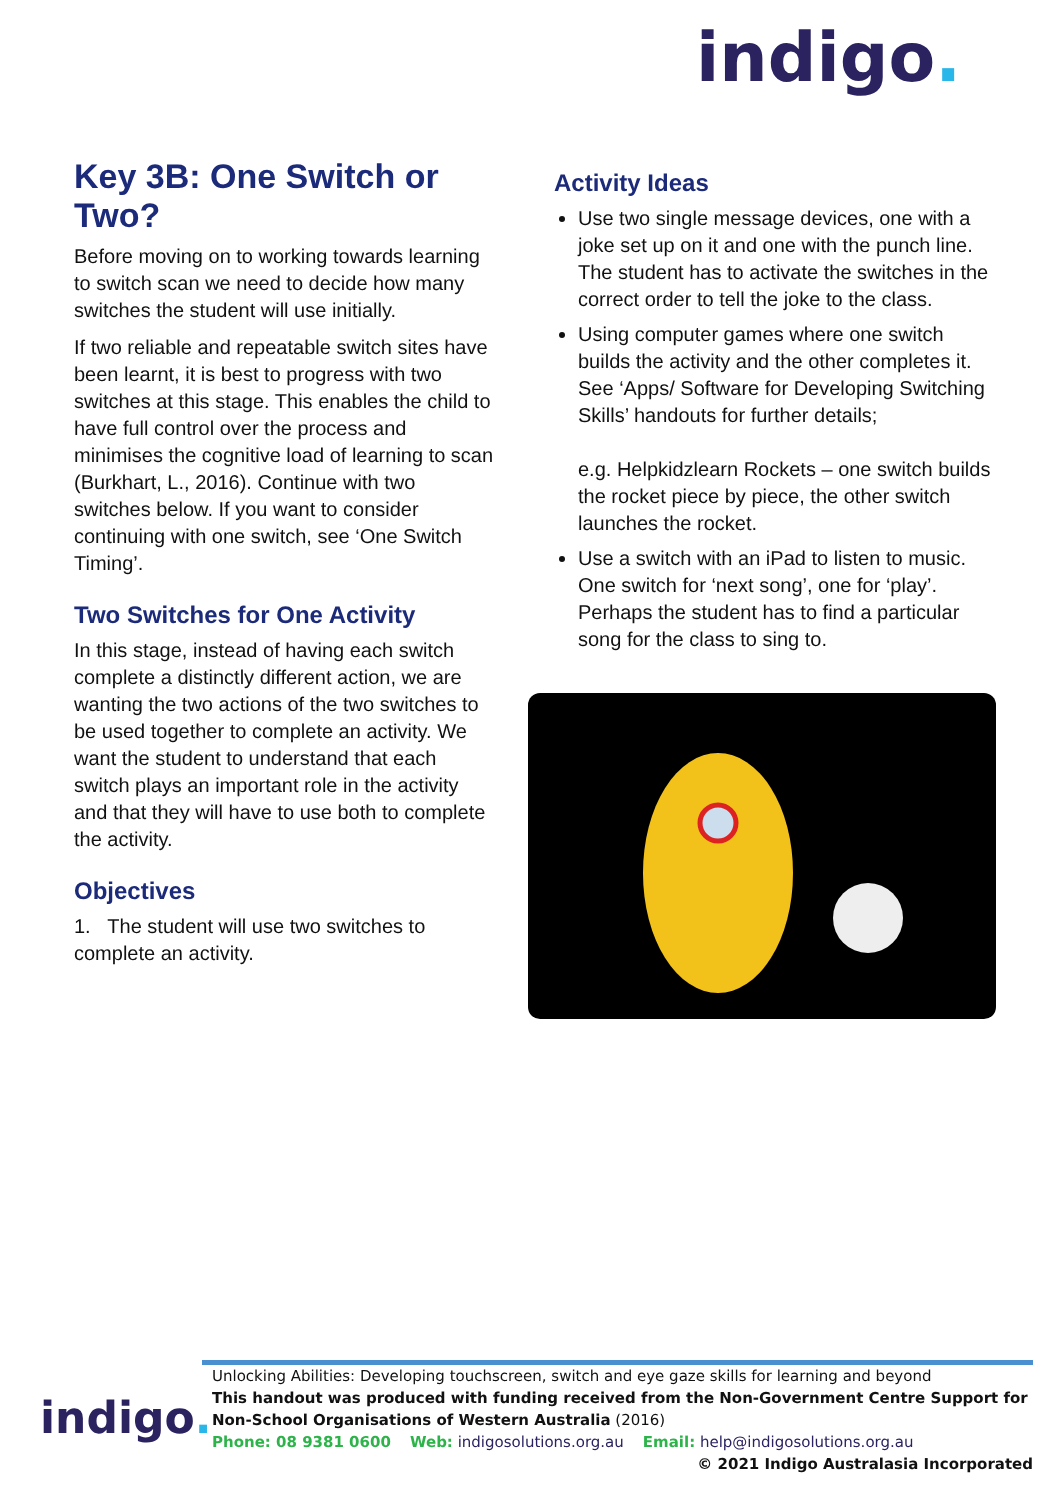indigo.
Key 3B: One Switch or Two?
Before moving on to working towards learning to switch scan we need to decide how many switches the student will use initially.
If two reliable and repeatable switch sites have been learnt, it is best to progress with two switches at this stage. This enables the child to have full control over the process and minimises the cognitive load of learning to scan (Burkhart, L., 2016). Continue with two switches below. If you want to consider continuing with one switch, see ‘One Switch Timing’.
Two Switches for One Activity
In this stage, instead of having each switch complete a distinctly different action, we are wanting the two actions of the two switches to be used together to complete an activity. We want the student to understand that each switch plays an important role in the activity and that they will have to use both to complete the activity.
Objectives
1. The student will use two switches to complete an activity.
Activity Ideas
Use two single message devices, one with a joke set up on it and one with the punch line. The student has to activate the switches in the correct order to tell the joke to the class.
Using computer games where one switch builds the activity and the other completes it. See ‘Apps/ Software for Developing Switching Skills’ handouts for further details;
e.g. Helpkidzlearn Rockets – one switch builds the rocket piece by piece, the other switch launches the rocket.
Use a switch with an iPad to listen to music. One switch for ‘next song’, one for ‘play’. Perhaps the student has to find a particular song for the class to sing to.
indigo.
Unlocking Abilities: Developing touchscreen, switch and eye gaze skills for learning and beyond
This handout was produced with funding received from the Non-Government Centre Support for Non-School Organisations of Western Australia (2016)
Phone: 08 9381 0600 Web: indigosolutions.org.au Email: help@indigosolutions.org.au
© 2021 Indigo Australasia Incorporated